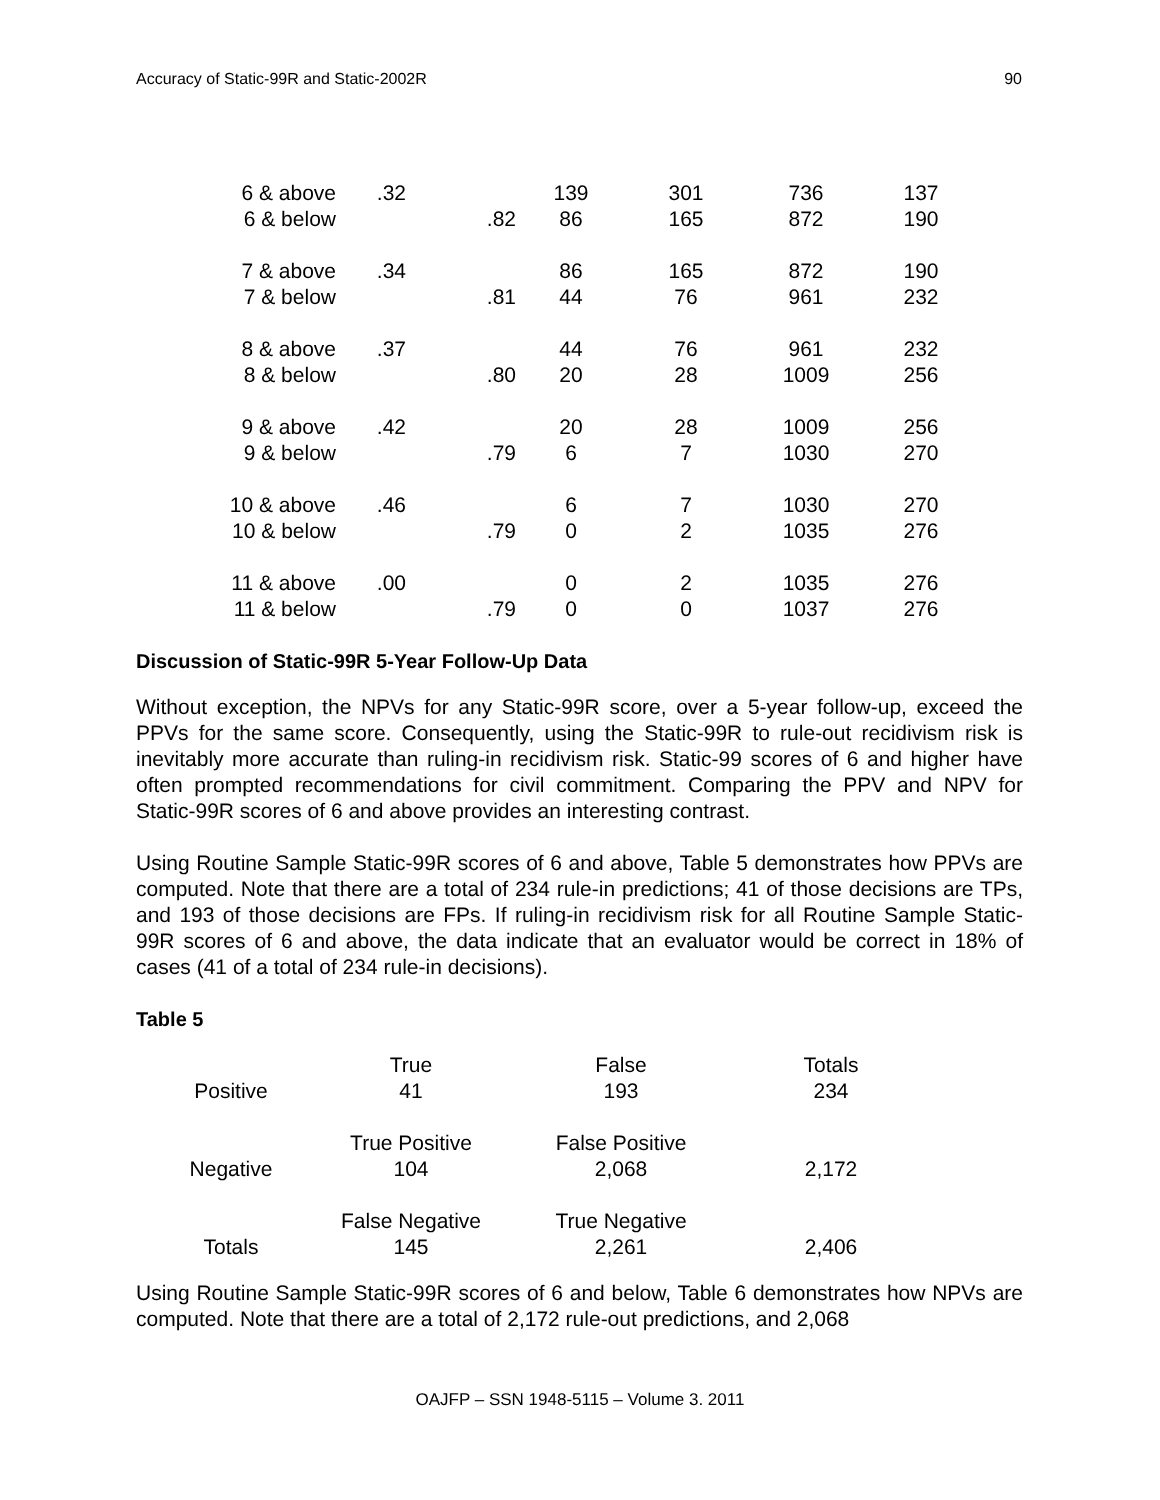Accuracy of Static-99R and Static-2002R 90
| 6 & above | .32 | | 139 | 301 | 736 | 137 |
| 6 & below | | .82 | 86 | 165 | 872 | 190 |
| 7 & above | .34 | | 86 | 165 | 872 | 190 |
| 7 & below | | .81 | 44 | 76 | 961 | 232 |
| 8 & above | .37 | | 44 | 76 | 961 | 232 |
| 8 & below | | .80 | 20 | 28 | 1009 | 256 |
| 9 & above | .42 | | 20 | 28 | 1009 | 256 |
| 9 & below | | .79 | 6 | 7 | 1030 | 270 |
| 10 & above | .46 | | 6 | 7 | 1030 | 270 |
| 10 & below | | .79 | 0 | 2 | 1035 | 276 |
| 11 & above | .00 | | 0 | 2 | 1035 | 276 |
| 11 & below | | .79 | 0 | 0 | 1037 | 276 |
Discussion of Static-99R 5-Year Follow-Up Data
Without exception, the NPVs for any Static-99R score, over a 5-year follow-up, exceed the PPVs for the same score. Consequently, using the Static-99R to rule-out recidivism risk is inevitably more accurate than ruling-in recidivism risk. Static-99 scores of 6 and higher have often prompted recommendations for civil commitment. Comparing the PPV and NPV for Static-99R scores of 6 and above provides an interesting contrast.
Using Routine Sample Static-99R scores of 6 and above, Table 5 demonstrates how PPVs are computed. Note that there are a total of 234 rule-in predictions; 41 of those decisions are TPs, and 193 of those decisions are FPs. If ruling-in recidivism risk for all Routine Sample Static-99R scores of 6 and above, the data indicate that an evaluator would be correct in 18% of cases (41 of a total of 234 rule-in decisions).
Table 5
| | True | False | Totals |
| Positive | 41 | 193 | 234 |
| | True Positive | False Positive | |
| Negative | 104 | 2,068 | 2,172 |
| | False Negative | True Negative | |
| Totals | 145 | 2,261 | 2,406 |
Using Routine Sample Static-99R scores of 6 and below, Table 6 demonstrates how NPVs are computed. Note that there are a total of 2,172 rule-out predictions, and 2,068
OAJFP – SSN 1948-5115 – Volume 3. 2011